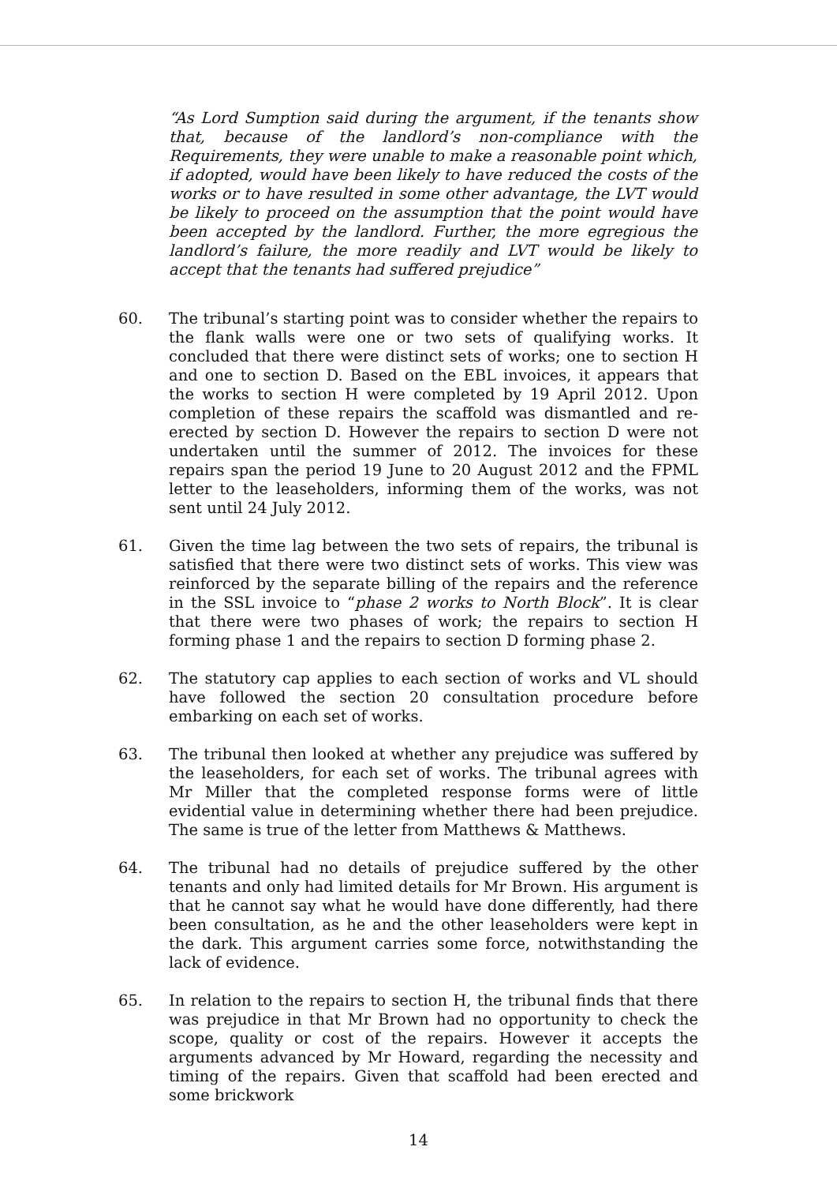“As Lord Sumption said during the argument, if the tenants show that, because of the landlord’s non-compliance with the Requirements, they were unable to make a reasonable point which, if adopted, would have been likely to have reduced the costs of the works or to have resulted in some other advantage, the LVT would be likely to proceed on the assumption that the point would have been accepted by the landlord. Further, the more egregious the landlord’s failure, the more readily and LVT would be likely to accept that the tenants had suffered prejudice”
60. The tribunal’s starting point was to consider whether the repairs to the flank walls were one or two sets of qualifying works. It concluded that there were distinct sets of works; one to section H and one to section D. Based on the EBL invoices, it appears that the works to section H were completed by 19 April 2012. Upon completion of these repairs the scaffold was dismantled and re-erected by section D. However the repairs to section D were not undertaken until the summer of 2012. The invoices for these repairs span the period 19 June to 20 August 2012 and the FPML letter to the leaseholders, informing them of the works, was not sent until 24 July 2012.
61. Given the time lag between the two sets of repairs, the tribunal is satisfied that there were two distinct sets of works. This view was reinforced by the separate billing of the repairs and the reference in the SSL invoice to “phase 2 works to North Block”. It is clear that there were two phases of work; the repairs to section H forming phase 1 and the repairs to section D forming phase 2.
62. The statutory cap applies to each section of works and VL should have followed the section 20 consultation procedure before embarking on each set of works.
63. The tribunal then looked at whether any prejudice was suffered by the leaseholders, for each set of works. The tribunal agrees with Mr Miller that the completed response forms were of little evidential value in determining whether there had been prejudice. The same is true of the letter from Matthews & Matthews.
64. The tribunal had no details of prejudice suffered by the other tenants and only had limited details for Mr Brown. His argument is that he cannot say what he would have done differently, had there been consultation, as he and the other leaseholders were kept in the dark. This argument carries some force, notwithstanding the lack of evidence.
65. In relation to the repairs to section H, the tribunal finds that there was prejudice in that Mr Brown had no opportunity to check the scope, quality or cost of the repairs. However it accepts the arguments advanced by Mr Howard, regarding the necessity and timing of the repairs. Given that scaffold had been erected and some brickwork
14